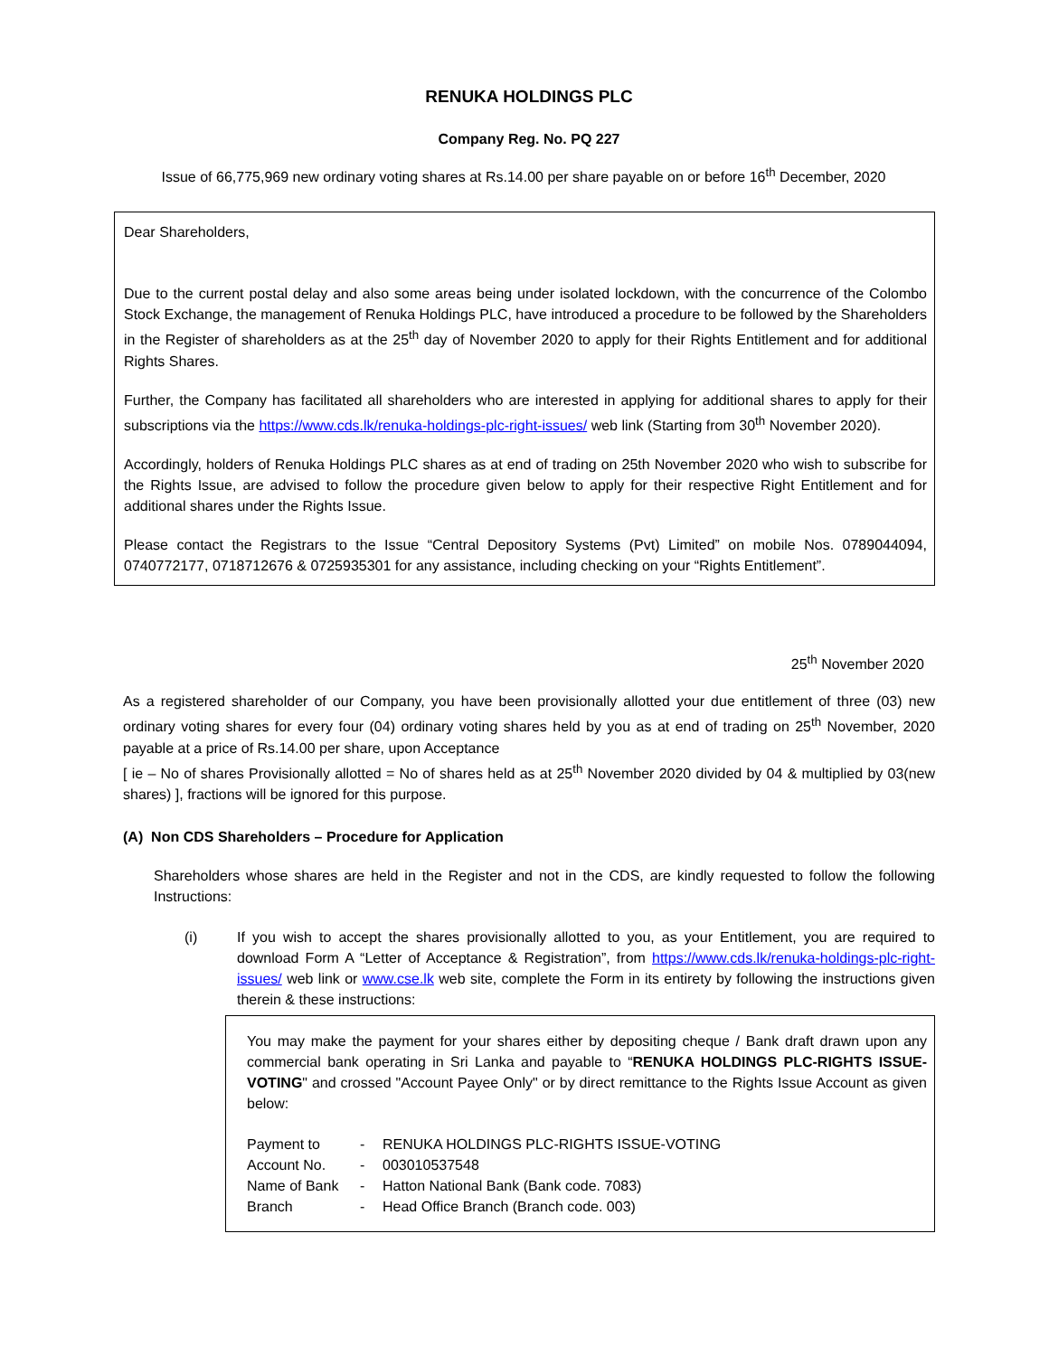RENUKA HOLDINGS PLC
Company Reg. No. PQ 227
Issue of 66,775,969 new ordinary voting shares at Rs.14.00 per share payable on or before 16<sup>th</sup> December, 2020
Dear Shareholders,
Due to the current postal delay and also some areas being under isolated lockdown, with the concurrence of the Colombo Stock Exchange, the management of Renuka Holdings PLC, have introduced a procedure to be followed by the Shareholders in the Register of shareholders as at the 25<sup>th</sup> day of November 2020 to apply for their Rights Entitlement and for additional Rights Shares.
Further, the Company has facilitated all shareholders who are interested in applying for additional shares to apply for their subscriptions via the https://www.cds.lk/renuka-holdings-plc-right-issues/ web link (Starting from 30<sup>th</sup> November 2020).
Accordingly, holders of Renuka Holdings PLC shares as at end of trading on 25th November 2020 who wish to subscribe for the Rights Issue, are advised to follow the procedure given below to apply for their respective Right Entitlement and for additional shares under the Rights Issue.
Please contact the Registrars to the Issue “Central Depository Systems (Pvt) Limited” on mobile Nos. 0789044094, 0740772177, 0718712676 & 0725935301 for any assistance, including checking on your “Rights Entitlement”.
25<sup>th</sup> November 2020
As a registered shareholder of our Company, you have been provisionally allotted your due entitlement of three (03) new ordinary voting shares for every four (04) ordinary voting shares held by you as at end of trading on 25<sup>th</sup> November, 2020 payable at a price of Rs.14.00 per share, upon Acceptance
[ ie – No of shares Provisionally allotted = No of shares held as at 25<sup>th</sup> November 2020 divided by 04 & multiplied by 03(new shares) ], fractions will be ignored for this purpose.
(A) Non CDS Shareholders – Procedure for Application
Shareholders whose shares are held in the Register and not in the CDS, are kindly requested to follow the following Instructions:
(i) If you wish to accept the shares provisionally allotted to you, as your Entitlement, you are required to download Form A “Letter of Acceptance & Registration”, from https://www.cds.lk/renuka-holdings-plc-right-issues/ web link or www.cse.lk web site, complete the Form in its entirety by following the instructions given therein & these instructions:
You may make the payment for your shares either by depositing cheque / Bank draft drawn upon any commercial bank operating in Sri Lanka and payable to “RENUKA HOLDINGS PLC-RIGHTS ISSUE-VOTING" and crossed "Account Payee Only" or by direct remittance to the Rights Issue Account as given below:
| Payment to | - | RENUKA HOLDINGS PLC-RIGHTS ISSUE-VOTING |
| Account No. | - | 003010537548 |
| Name of Bank | - | Hatton National Bank (Bank code. 7083) |
| Branch | - | Head Office Branch (Branch code. 003) |